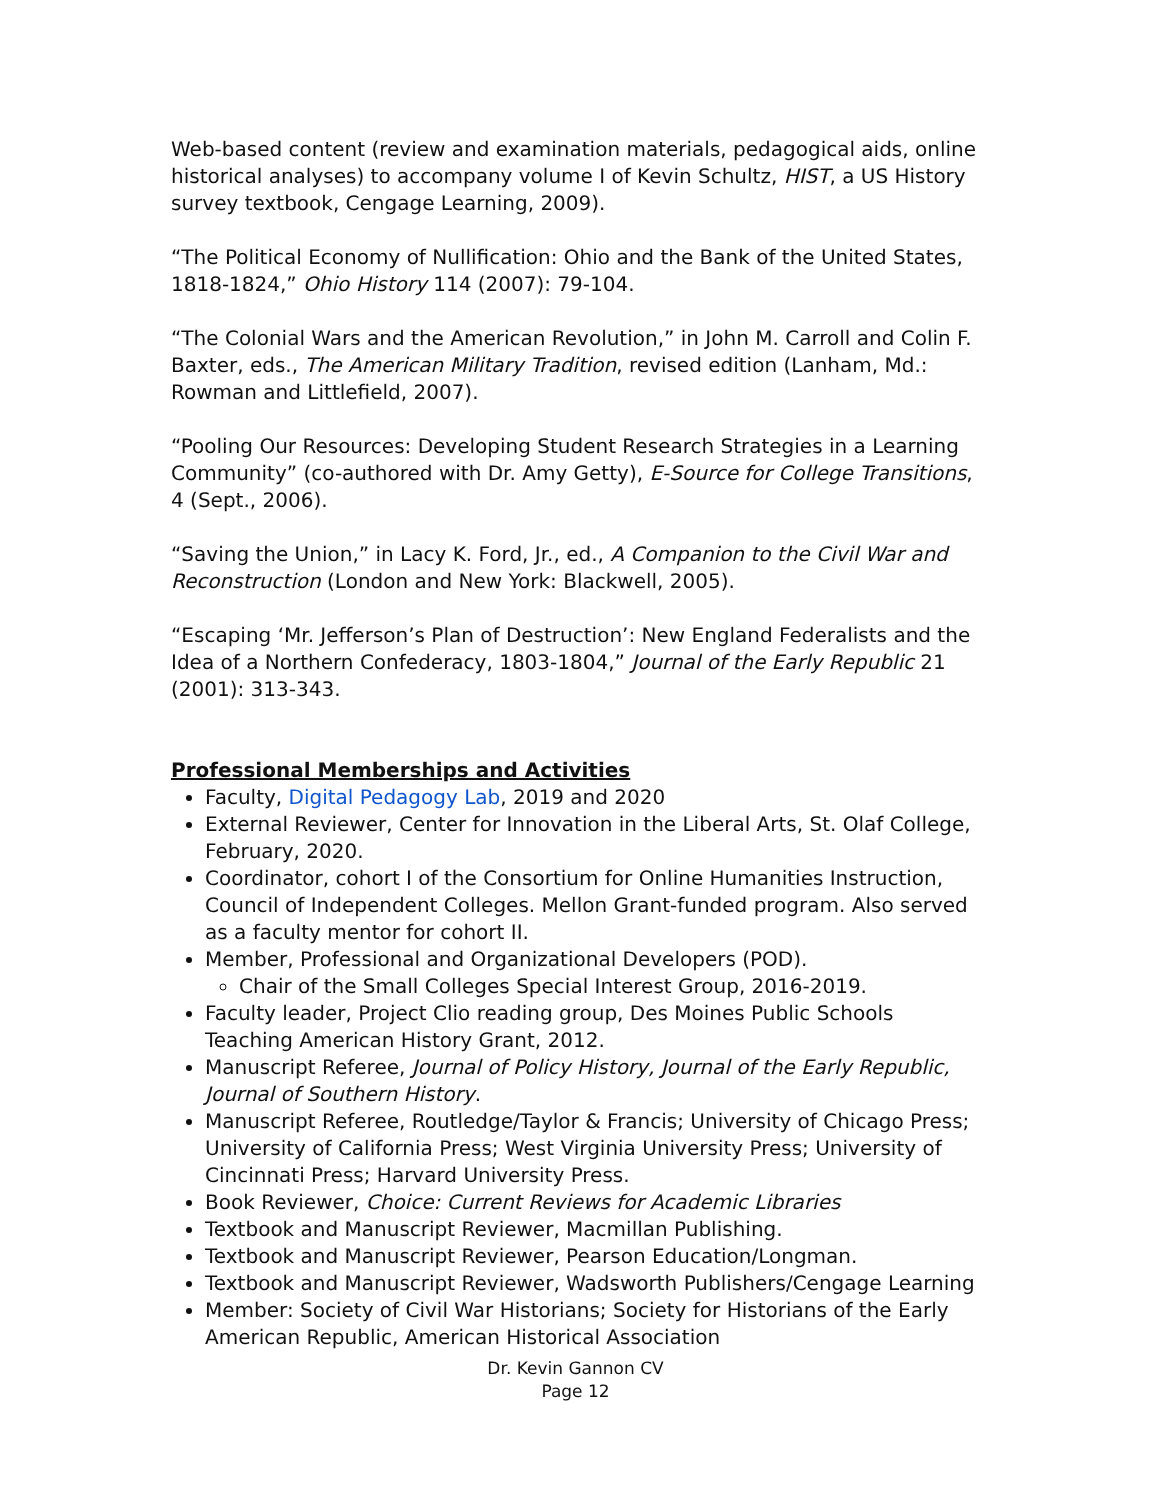Web-based content (review and examination materials, pedagogical aids, online historical analyses) to accompany volume I of Kevin Schultz, HIST, a US History survey textbook, Cengage Learning, 2009).
“The Political Economy of Nullification: Ohio and the Bank of the United States, 1818-1824,” Ohio History 114 (2007): 79-104.
“The Colonial Wars and the American Revolution,” in John M. Carroll and Colin F. Baxter, eds., The American Military Tradition, revised edition (Lanham, Md.: Rowman and Littlefield, 2007).
“Pooling Our Resources: Developing Student Research Strategies in a Learning Community” (co-authored with Dr. Amy Getty), E-Source for College Transitions, 4 (Sept., 2006).
“Saving the Union,” in Lacy K. Ford, Jr., ed., A Companion to the Civil War and Reconstruction (London and New York: Blackwell, 2005).
“Escaping ‘Mr. Jefferson’s Plan of Destruction’: New England Federalists and the Idea of a Northern Confederacy, 1803-1804,” Journal of the Early Republic 21 (2001): 313-343.
Professional Memberships and Activities
Faculty, Digital Pedagogy Lab, 2019 and 2020
External Reviewer, Center for Innovation in the Liberal Arts, St. Olaf College, February, 2020.
Coordinator, cohort I of the Consortium for Online Humanities Instruction, Council of Independent Colleges. Mellon Grant-funded program. Also served as a faculty mentor for cohort II.
Member, Professional and Organizational Developers (POD).
Chair of the Small Colleges Special Interest Group, 2016-2019.
Faculty leader, Project Clio reading group, Des Moines Public Schools Teaching American History Grant, 2012.
Manuscript Referee, Journal of Policy History, Journal of the Early Republic, Journal of Southern History.
Manuscript Referee, Routledge/Taylor & Francis; University of Chicago Press; University of California Press; West Virginia University Press; University of Cincinnati Press; Harvard University Press.
Book Reviewer, Choice: Current Reviews for Academic Libraries
Textbook and Manuscript Reviewer, Macmillan Publishing.
Textbook and Manuscript Reviewer, Pearson Education/Longman.
Textbook and Manuscript Reviewer, Wadsworth Publishers/Cengage Learning
Member: Society of Civil War Historians; Society for Historians of the Early American Republic, American Historical Association
Dr. Kevin Gannon CV
Page 12